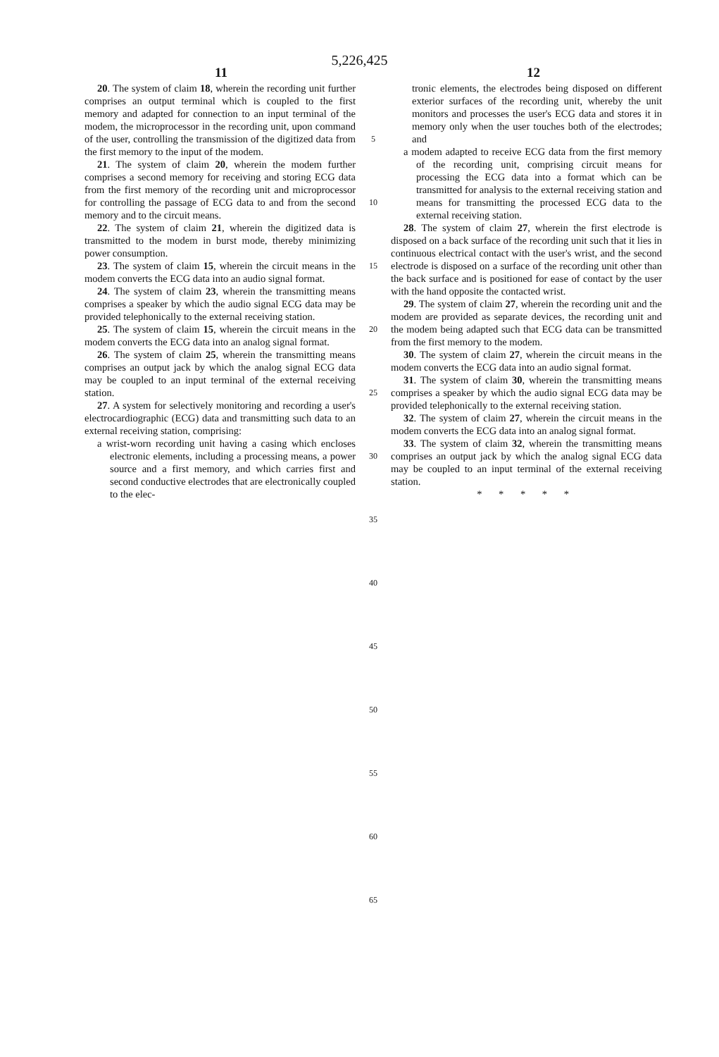5,226,425
11 12
20. The system of claim 18, wherein the recording unit further comprises an output terminal which is coupled to the first memory and adapted for connection to an input terminal of the modem, the microprocessor in the recording unit, upon command of the user, controlling the transmission of the digitized data from the first memory to the input of the modem.
21. The system of claim 20, wherein the modem further comprises a second memory for receiving and storing ECG data from the first memory of the recording unit and microprocessor for controlling the passage of ECG data to and from the second memory and to the circuit means.
22. The system of claim 21, wherein the digitized data is transmitted to the modem in burst mode, thereby minimizing power consumption.
23. The system of claim 15, wherein the circuit means in the modem converts the ECG data into an audio signal format.
24. The system of claim 23, wherein the transmitting means comprises a speaker by which the audio signal ECG data may be provided telephonically to the external receiving station.
25. The system of claim 15, wherein the circuit means in the modem converts the ECG data into an analog signal format.
26. The system of claim 25, wherein the transmitting means comprises an output jack by which the analog signal ECG data may be coupled to an input terminal of the external receiving station.
27. A system for selectively monitoring and recording a user's electrocardiographic (ECG) data and transmitting such data to an external receiving station, comprising:
a wrist-worn recording unit having a casing which encloses electronic elements, including a processing means, a power source and a first memory, and which carries first and second conductive electrodes that are electronically coupled to the elec-
5
10
15
20
25
30
35
40
45
50
55
60
65
tronic elements, the electrodes being disposed on different exterior surfaces of the recording unit, whereby the unit monitors and processes the user's ECG data and stores it in memory only when the user touches both of the electrodes; and
a modem adapted to receive ECG data from the first memory of the recording unit, comprising circuit means for processing the ECG data into a format which can be transmitted for analysis to the external receiving station and means for transmitting the processed ECG data to the external receiving station.
28. The system of claim 27, wherein the first electrode is disposed on a back surface of the recording unit such that it lies in continuous electrical contact with the user's wrist, and the second electrode is disposed on a surface of the recording unit other than the back surface and is positioned for ease of contact by the user with the hand opposite the contacted wrist.
29. The system of claim 27, wherein the recording unit and the modem are provided as separate devices, the recording unit and the modem being adapted such that ECG data can be transmitted from the first memory to the modem.
30. The system of claim 27, wherein the circuit means in the modem converts the ECG data into an audio signal format.
31. The system of claim 30, wherein the transmitting means comprises a speaker by which the audio signal ECG data may be provided telephonically to the external receiving station.
32. The system of claim 27, wherein the circuit means in the modem converts the ECG data into an analog signal format.
33. The system of claim 32, wherein the transmitting means comprises an output jack by which the analog signal ECG data may be coupled to an input terminal of the external receiving station.
* * * * *